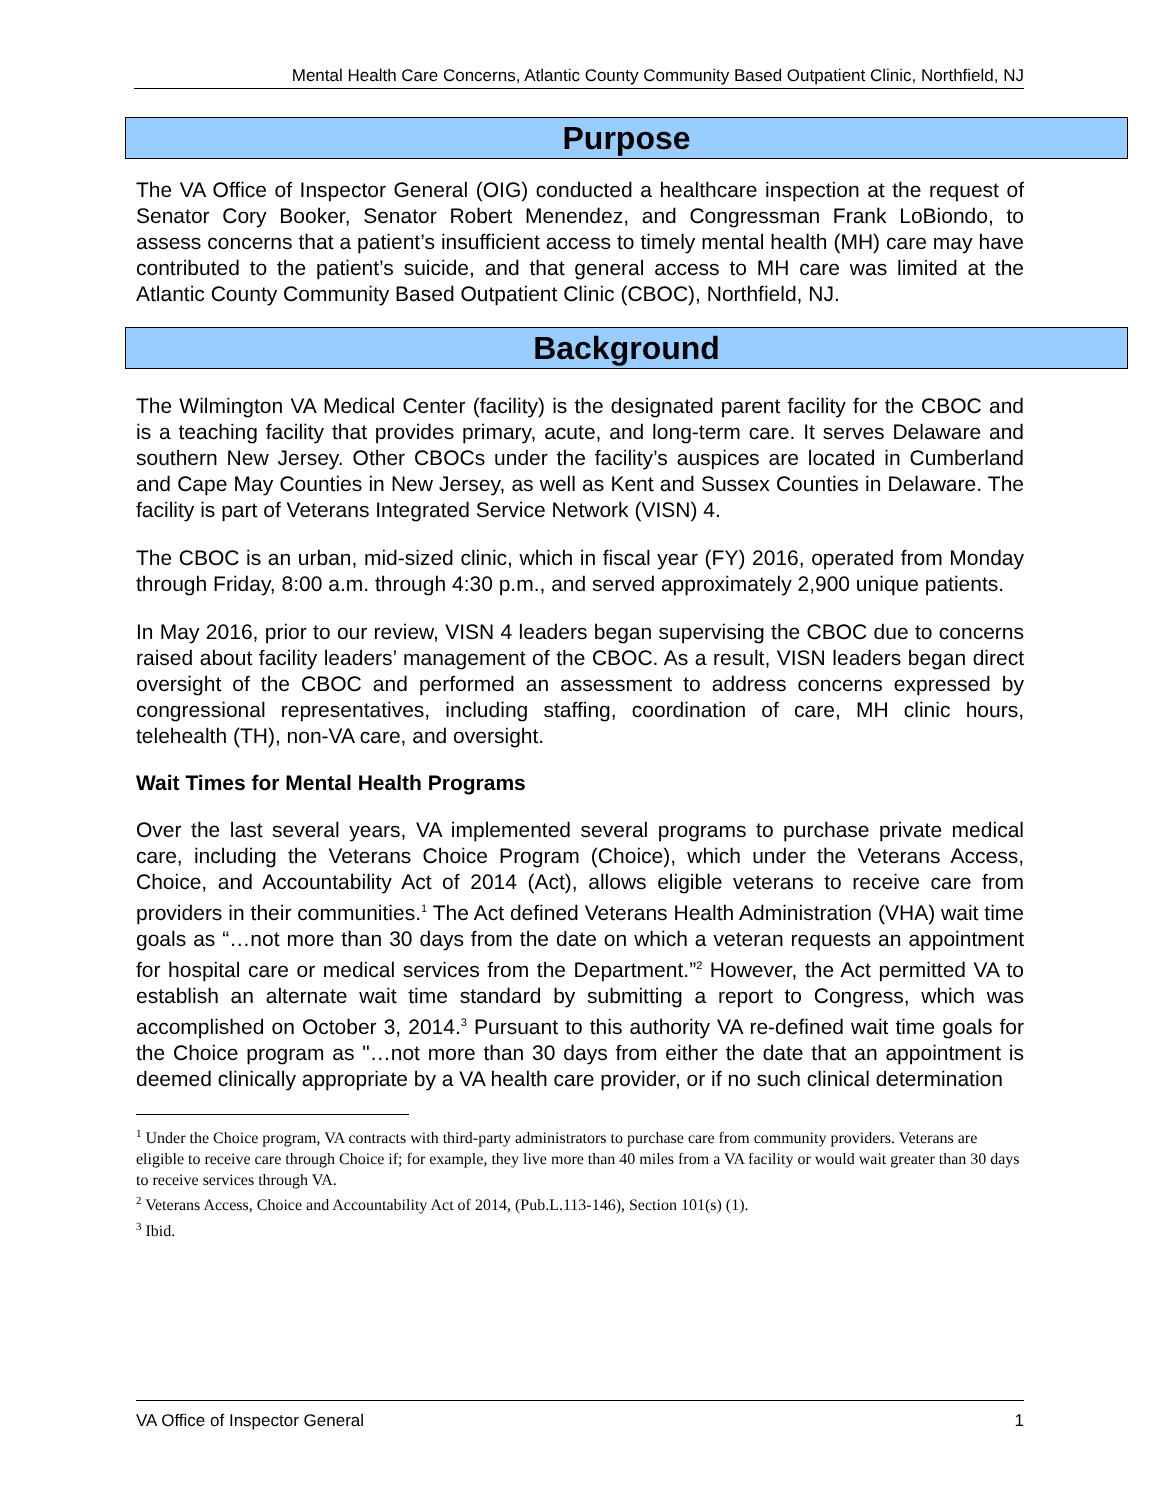Mental Health Care Concerns, Atlantic County Community Based Outpatient Clinic, Northfield, NJ
Purpose
The VA Office of Inspector General (OIG) conducted a healthcare inspection at the request of Senator Cory Booker, Senator Robert Menendez, and Congressman Frank LoBiondo, to assess concerns that a patient’s insufficient access to timely mental health (MH) care may have contributed to the patient’s suicide, and that general access to MH care was limited at the Atlantic County Community Based Outpatient Clinic (CBOC), Northfield, NJ.
Background
The Wilmington VA Medical Center (facility) is the designated parent facility for the CBOC and is a teaching facility that provides primary, acute, and long-term care. It serves Delaware and southern New Jersey. Other CBOCs under the facility’s auspices are located in Cumberland and Cape May Counties in New Jersey, as well as Kent and Sussex Counties in Delaware. The facility is part of Veterans Integrated Service Network (VISN) 4.
The CBOC is an urban, mid-sized clinic, which in fiscal year (FY) 2016, operated from Monday through Friday, 8:00 a.m. through 4:30 p.m., and served approximately 2,900 unique patients.
In May 2016, prior to our review, VISN 4 leaders began supervising the CBOC due to concerns raised about facility leaders’ management of the CBOC. As a result, VISN leaders began direct oversight of the CBOC and performed an assessment to address concerns expressed by congressional representatives, including staffing, coordination of care, MH clinic hours, telehealth (TH), non-VA care, and oversight.
Wait Times for Mental Health Programs
Over the last several years, VA implemented several programs to purchase private medical care, including the Veterans Choice Program (Choice), which under the Veterans Access, Choice, and Accountability Act of 2014 (Act), allows eligible veterans to receive care from providers in their communities.<sup>1</sup> The Act defined Veterans Health Administration (VHA) wait time goals as “…not more than 30 days from the date on which a veteran requests an appointment for hospital care or medical services from the Department.”<sup>2</sup> However, the Act permitted VA to establish an alternate wait time standard by submitting a report to Congress, which was accomplished on October 3, 2014.<sup>3</sup> Pursuant to this authority VA re-defined wait time goals for the Choice program as "…not more than 30 days from either the date that an appointment is deemed clinically appropriate by a VA health care provider, or if no such clinical determination
<sup>1</sup> Under the Choice program, VA contracts with third-party administrators to purchase care from community providers. Veterans are eligible to receive care through Choice if; for example, they live more than 40 miles from a VA facility or would wait greater than 30 days to receive services through VA.
<sup>2</sup> Veterans Access, Choice and Accountability Act of 2014, (Pub.L.113-146), Section 101(s) (1).
<sup>3</sup> Ibid.
VA Office of Inspector General 1